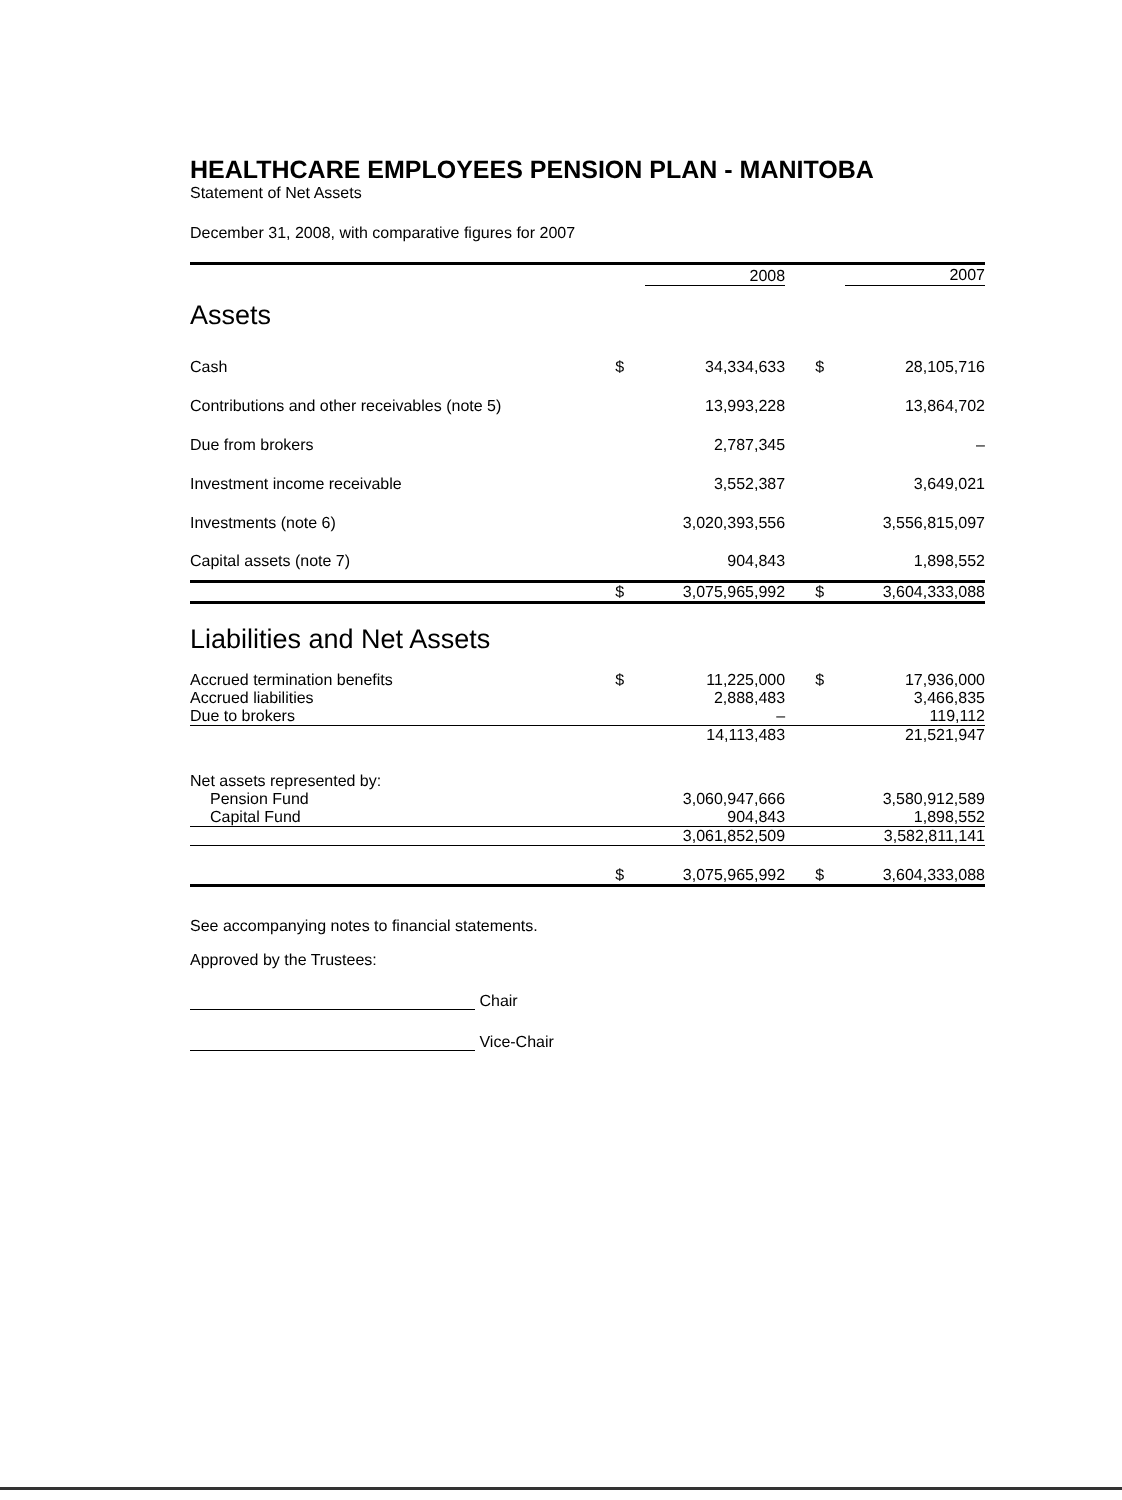HEALTHCARE EMPLOYEES PENSION PLAN - MANITOBA
Statement of Net Assets
December 31, 2008, with comparative figures for 2007
| | | 2008 | | | 2007 |
| --- | --- | --- | --- | --- | --- |
| Assets | | | | | |
| Cash | $ | 34,334,633 | | $ | 28,105,716 |
| Contributions and other receivables (note 5) | | 13,993,228 | | | 13,864,702 |
| Due from brokers | | 2,787,345 | | | – |
| Investment income receivable | | 3,552,387 | | | 3,649,021 |
| Investments (note 6) | | 3,020,393,556 | | | 3,556,815,097 |
| Capital assets (note 7) | | 904,843 | | | 1,898,552 |
| | $ | 3,075,965,992 | | $ | 3,604,333,088 |
| Liabilities and Net Assets | | | | | |
| Accrued termination benefits | $ | 11,225,000 | | $ | 17,936,000 |
| Accrued liabilities | | 2,888,483 | | | 3,466,835 |
| Due to brokers | | – | | | 119,112 |
| | | 14,113,483 | | | 21,521,947 |
| Net assets represented by: | | | | | |
| Pension Fund | | 3,060,947,666 | | | 3,580,912,589 |
| Capital Fund | | 904,843 | | | 1,898,552 |
| | | 3,061,852,509 | | | 3,582,811,141 |
| | $ | 3,075,965,992 | | $ | 3,604,333,088 |
See accompanying notes to financial statements.
Approved by the Trustees:
Chair
Vice-Chair